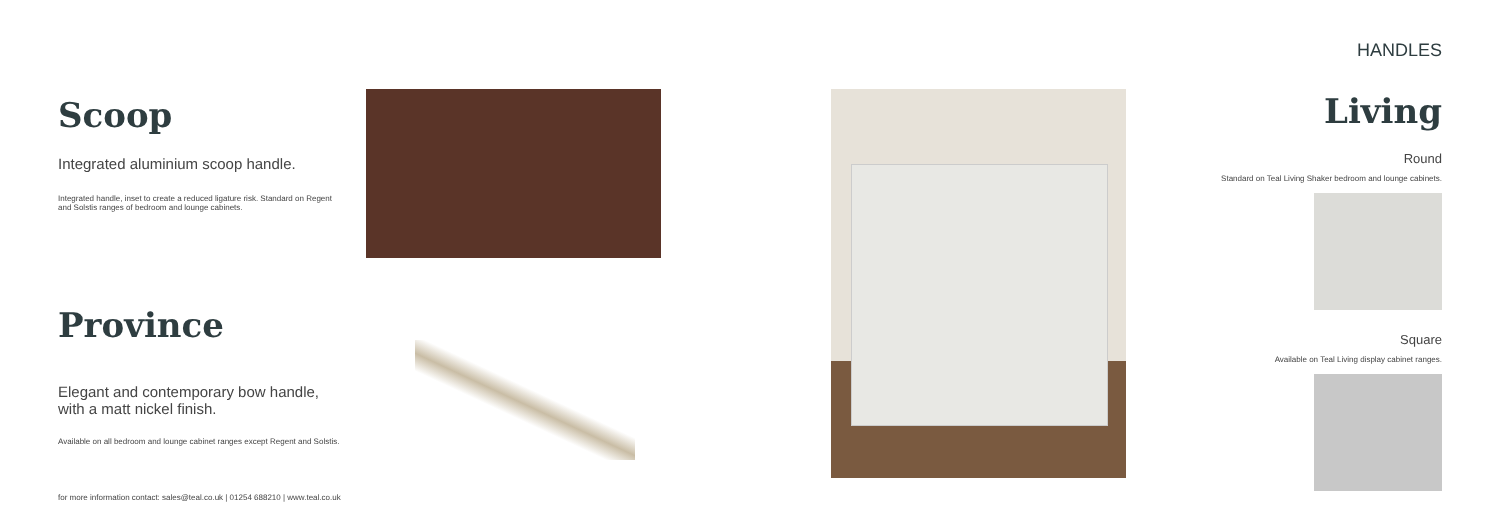Scoop
Integrated aluminium scoop handle.
Integrated handle, inset to create a reduced ligature risk. Standard on Regent and Solstis ranges of bedroom and lounge cabinets.
Province
Elegant and contemporary bow handle, with a matt nickel finish.
Available on all bedroom and lounge cabinet ranges except Regent and Solstis.
for more information contact: sales@teal.co.uk | 01254 688210 | www.teal.co.uk
HANDLES
Living
Round
Standard on Teal Living Shaker bedroom and lounge cabinets.
Square
Available on Teal Living display cabinet ranges.